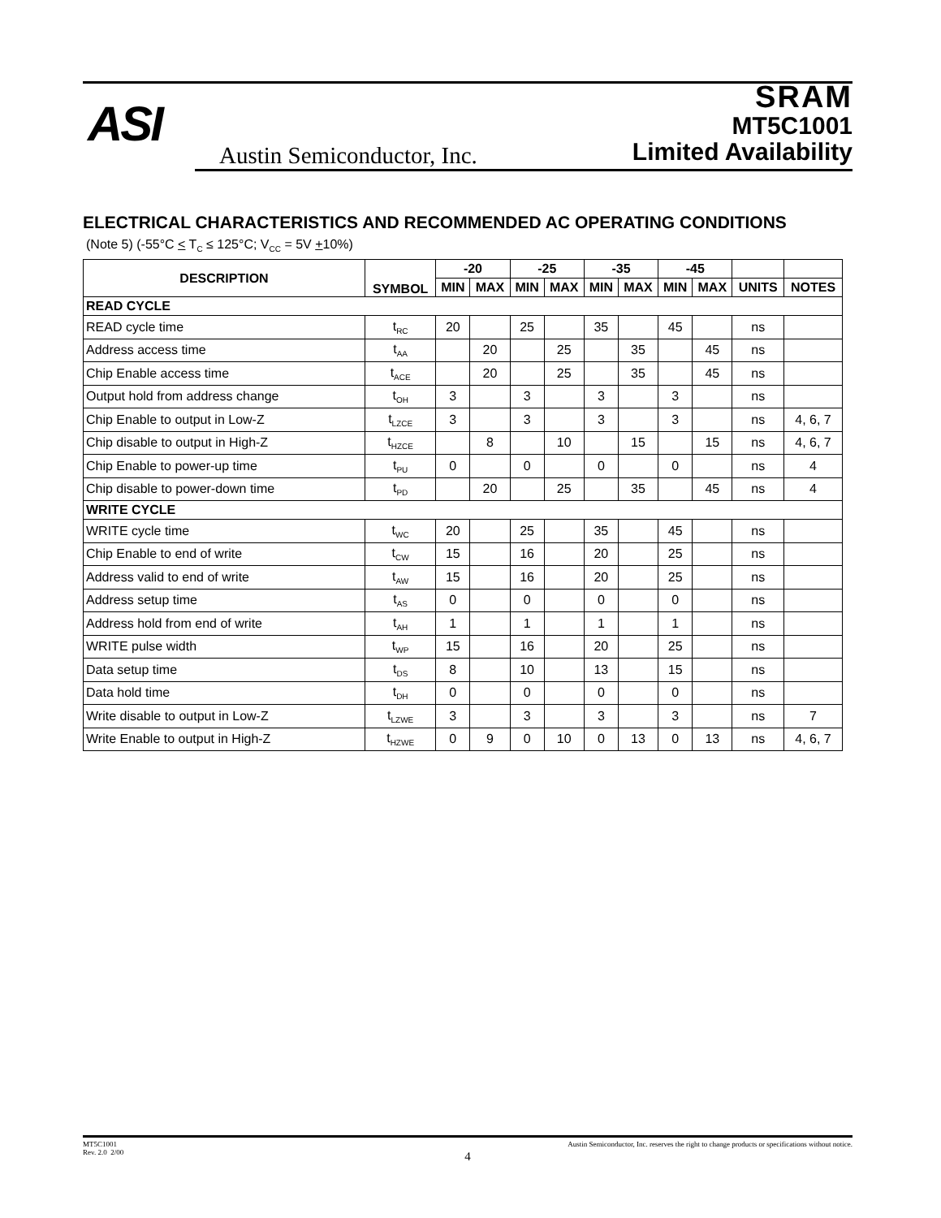ASI
Austin Semiconductor, Inc.
SRAM
MT5C1001
Limited Availability
ELECTRICAL CHARACTERISTICS AND RECOMMENDED AC OPERATING CONDITIONS
(Note 5) (-55°C < T<sub>C</sub> ≤ 125°C; V<sub>CC</sub> = 5V +10%)
| DESCRIPTION | SYMBOL | -20 | | -25 | | -35 | | -45 | | | |
| --- | --- | --- | --- | --- | --- | --- | --- | --- | --- | --- | --- |
| | | MIN | MAX | MIN | MAX | MIN | MAX | MIN | MAX | UNITS | NOTES |
| READ CYCLE | | | | | | | | | | | |
| READ cycle time | t<sub>RC</sub> | 20 | | 25 | | 35 | | 45 | | ns | |
| Address access time | t<sub>AA</sub> | | 20 | | 25 | | 35 | | 45 | ns | |
| Chip Enable access time | t<sub>ACE</sub> | | 20 | | 25 | | 35 | | 45 | ns | |
| Output hold from address change | t<sub>OH</sub> | 3 | | 3 | | 3 | | 3 | | ns | |
| Chip Enable to output in Low-Z | t<sub>LZCE</sub> | 3 | | 3 | | 3 | | 3 | | ns | 4, 6, 7 |
| Chip disable to output in High-Z | t<sub>HZCE</sub> | | 8 | | 10 | | 15 | | 15 | ns | 4, 6, 7 |
| Chip Enable to power-up time | t<sub>PU</sub> | 0 | | 0 | | 0 | | 0 | | ns | 4 |
| Chip disable to power-down time | t<sub>PD</sub> | | 20 | | 25 | | 35 | | 45 | ns | 4 |
| WRITE CYCLE | | | | | | | | | | | |
| WRITE cycle time | t<sub>WC</sub> | 20 | | 25 | | 35 | | 45 | | ns | |
| Chip Enable to end of write | t<sub>CW</sub> | 15 | | 16 | | 20 | | 25 | | ns | |
| Address valid to end of write | t<sub>AW</sub> | 15 | | 16 | | 20 | | 25 | | ns | |
| Address setup time | t<sub>AS</sub> | 0 | | 0 | | 0 | | 0 | | ns | |
| Address hold from end of write | t<sub>AH</sub> | 1 | | 1 | | 1 | | 1 | | ns | |
| WRITE pulse width | t<sub>WP</sub> | 15 | | 16 | | 20 | | 25 | | ns | |
| Data setup time | t<sub>DS</sub> | 8 | | 10 | | 13 | | 15 | | ns | |
| Data hold time | t<sub>DH</sub> | 0 | | 0 | | 0 | | 0 | | ns | |
| Write disable to output in Low-Z | t<sub>LZWE</sub> | 3 | | 3 | | 3 | | 3 | | ns | 7 |
| Write Enable to output in High-Z | t<sub>HZWE</sub> | 0 | 9 | 0 | 10 | 0 | 13 | 0 | 13 | ns | 4, 6, 7 |
MT5C1001
Rev. 2.0 2/00
Austin Semiconductor, Inc. reserves the right to change products or specifications without notice.
4